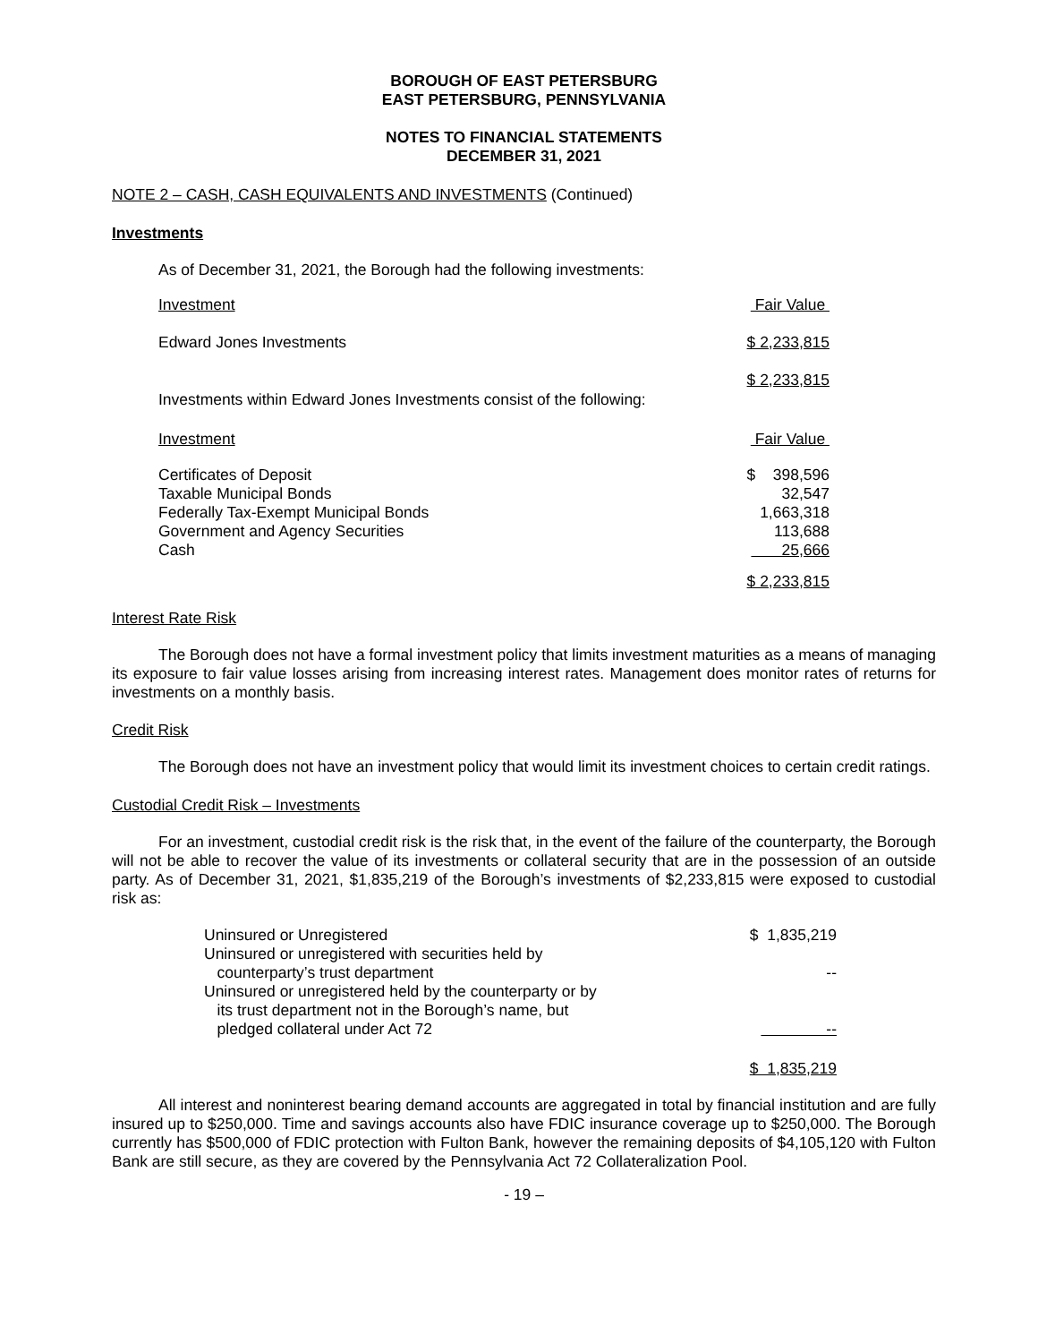BOROUGH OF EAST PETERSBURG
EAST PETERSBURG, PENNSYLVANIA
NOTES TO FINANCIAL STATEMENTS
DECEMBER 31, 2021
NOTE 2 – CASH, CASH EQUIVALENTS AND INVESTMENTS (Continued)
Investments
As of December 31, 2021, the Borough had the following investments:
| Investment | Fair Value |
| Edward Jones Investments | $ 2,233,815 |
| Investments within Edward Jones Investments consist of the following: | $ 2,233,815 |
| Investment | Fair Value |
| Certificates of Deposit Taxable Municipal Bonds Federally Tax-Exempt Municipal Bonds Government and Agency Securities Cash | $ 398,596 32,547 1,663,318 113,688 25,666 |
| | $ 2,233,815 |
Interest Rate Risk
The Borough does not have a formal investment policy that limits investment maturities as a means of managing its exposure to fair value losses arising from increasing interest rates. Management does monitor rates of returns for investments on a monthly basis.
Credit Risk
The Borough does not have an investment policy that would limit its investment choices to certain credit ratings.
Custodial Credit Risk – Investments
For an investment, custodial credit risk is the risk that, in the event of the failure of the counterparty, the Borough will not be able to recover the value of its investments or collateral security that are in the possession of an outside party. As of December 31, 2021, $1,835,219 of the Borough’s investments of $2,233,815 were exposed to custodial risk as:
| Uninsured or Unregistered | $ 1,835,219 |
| Uninsured or unregistered with securities held by counterparty’s trust department | -- |
| Uninsured or unregistered held by the counterparty or by its trust department not in the Borough’s name, but pledged collateral under Act 72 | -- |
| | $ 1,835,219 |
All interest and noninterest bearing demand accounts are aggregated in total by financial institution and are fully insured up to $250,000. Time and savings accounts also have FDIC insurance coverage up to $250,000. The Borough currently has $500,000 of FDIC protection with Fulton Bank, however the remaining deposits of $4,105,120 with Fulton Bank are still secure, as they are covered by the Pennsylvania Act 72 Collateralization Pool.
- 19 –